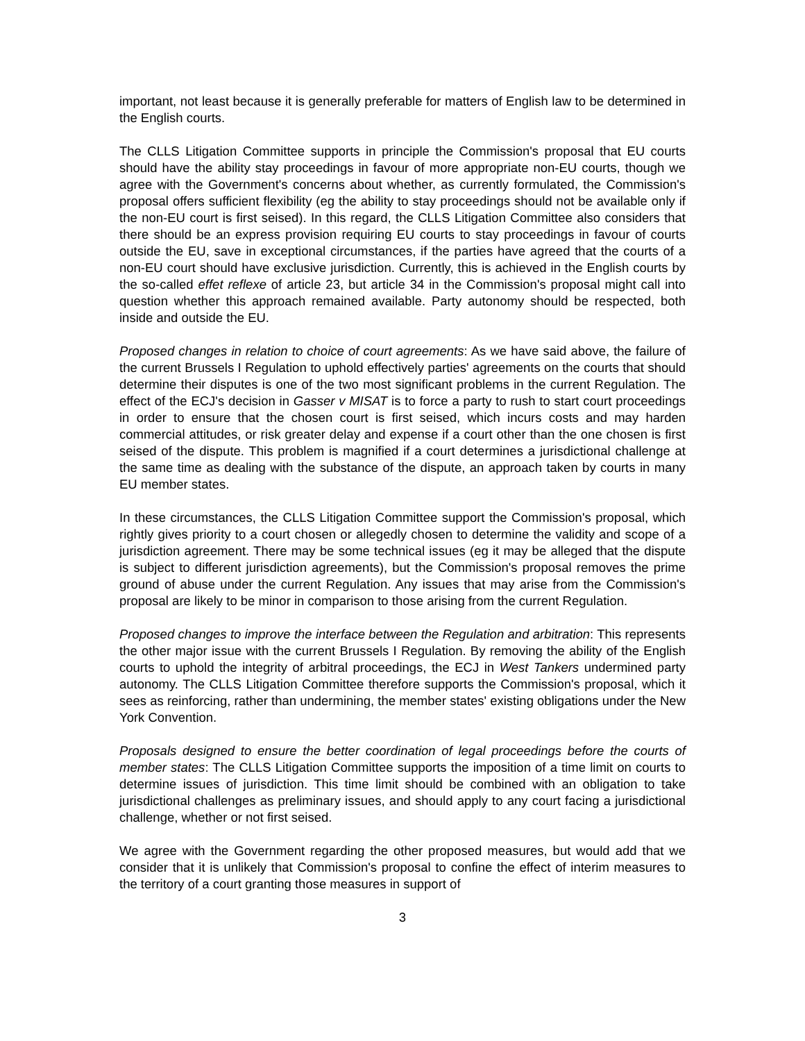important, not least because it is generally preferable for matters of English law to be determined in the English courts.
The CLLS Litigation Committee supports in principle the Commission's proposal that EU courts should have the ability stay proceedings in favour of more appropriate non-EU courts, though we agree with the Government's concerns about whether, as currently formulated, the Commission's proposal offers sufficient flexibility (eg the ability to stay proceedings should not be available only if the non-EU court is first seised). In this regard, the CLLS Litigation Committee also considers that there should be an express provision requiring EU courts to stay proceedings in favour of courts outside the EU, save in exceptional circumstances, if the parties have agreed that the courts of a non-EU court should have exclusive jurisdiction. Currently, this is achieved in the English courts by the so-called effet reflexe of article 23, but article 34 in the Commission's proposal might call into question whether this approach remained available. Party autonomy should be respected, both inside and outside the EU.
Proposed changes in relation to choice of court agreements: As we have said above, the failure of the current Brussels I Regulation to uphold effectively parties' agreements on the courts that should determine their disputes is one of the two most significant problems in the current Regulation. The effect of the ECJ's decision in Gasser v MISAT is to force a party to rush to start court proceedings in order to ensure that the chosen court is first seised, which incurs costs and may harden commercial attitudes, or risk greater delay and expense if a court other than the one chosen is first seised of the dispute. This problem is magnified if a court determines a jurisdictional challenge at the same time as dealing with the substance of the dispute, an approach taken by courts in many EU member states.
In these circumstances, the CLLS Litigation Committee support the Commission's proposal, which rightly gives priority to a court chosen or allegedly chosen to determine the validity and scope of a jurisdiction agreement. There may be some technical issues (eg it may be alleged that the dispute is subject to different jurisdiction agreements), but the Commission's proposal removes the prime ground of abuse under the current Regulation. Any issues that may arise from the Commission's proposal are likely to be minor in comparison to those arising from the current Regulation.
Proposed changes to improve the interface between the Regulation and arbitration: This represents the other major issue with the current Brussels I Regulation. By removing the ability of the English courts to uphold the integrity of arbitral proceedings, the ECJ in West Tankers undermined party autonomy. The CLLS Litigation Committee therefore supports the Commission's proposal, which it sees as reinforcing, rather than undermining, the member states' existing obligations under the New York Convention.
Proposals designed to ensure the better coordination of legal proceedings before the courts of member states: The CLLS Litigation Committee supports the imposition of a time limit on courts to determine issues of jurisdiction. This time limit should be combined with an obligation to take jurisdictional challenges as preliminary issues, and should apply to any court facing a jurisdictional challenge, whether or not first seised.
We agree with the Government regarding the other proposed measures, but would add that we consider that it is unlikely that Commission's proposal to confine the effect of interim measures to the territory of a court granting those measures in support of
3